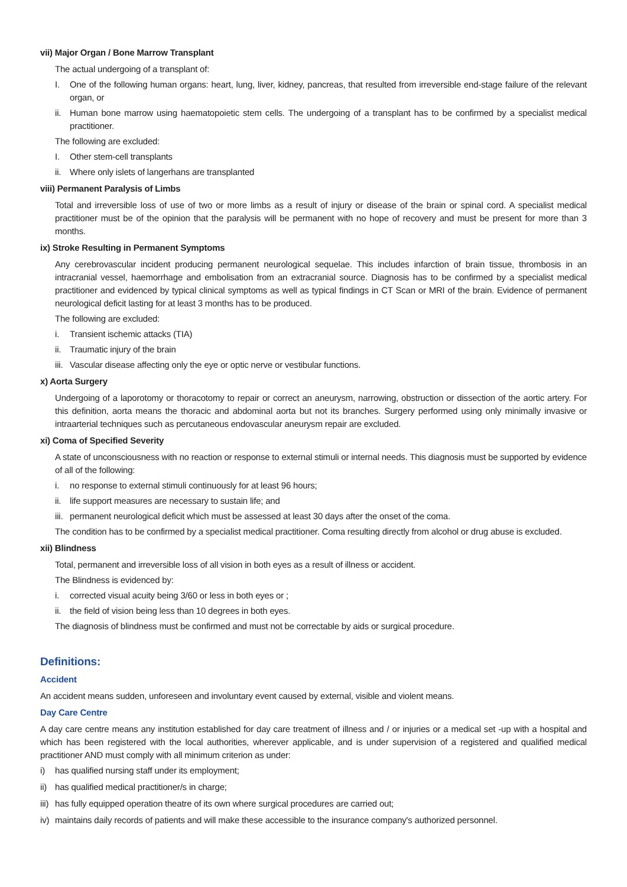vii) Major Organ / Bone Marrow Transplant
The actual undergoing of a transplant of:
I. One of the following human organs: heart, lung, liver, kidney, pancreas, that resulted from irreversible end-stage failure of the relevant organ, or
ii. Human bone marrow using haematopoietic stem cells. The undergoing of a transplant has to be confirmed by a specialist medical practitioner.
The following are excluded:
I. Other stem-cell transplants
ii. Where only islets of langerhans are transplanted
viii) Permanent Paralysis of Limbs
Total and irreversible loss of use of two or more limbs as a result of injury or disease of the brain or spinal cord. A specialist medical practitioner must be of the opinion that the paralysis will be permanent with no hope of recovery and must be present for more than 3 months.
ix) Stroke Resulting in Permanent Symptoms
Any cerebrovascular incident producing permanent neurological sequelae. This includes infarction of brain tissue, thrombosis in an intracranial vessel, haemorrhage and embolisation from an extracranial source. Diagnosis has to be confirmed by a specialist medical practitioner and evidenced by typical clinical symptoms as well as typical findings in CT Scan or MRI of the brain. Evidence of permanent neurological deficit lasting for at least 3 months has to be produced.
The following are excluded:
i. Transient ischemic attacks (TIA)
ii. Traumatic injury of the brain
iii. Vascular disease affecting only the eye or optic nerve or vestibular functions.
x) Aorta Surgery
Undergoing of a laporotomy or thoracotomy to repair or correct an aneurysm, narrowing, obstruction or dissection of the aortic artery. For this definition, aorta means the thoracic and abdominal aorta but not its branches. Surgery performed using only minimally invasive or intraarterial techniques such as percutaneous endovascular aneurysm repair are excluded.
xi) Coma of Specified Severity
A state of unconsciousness with no reaction or response to external stimuli or internal needs. This diagnosis must be supported by evidence of all of the following:
i. no response to external stimuli continuously for at least 96 hours;
ii. life support measures are necessary to sustain life; and
iii. permanent neurological deficit which must be assessed at least 30 days after the onset of the coma.
The condition has to be confirmed by a specialist medical practitioner. Coma resulting directly from alcohol or drug abuse is excluded.
xii) Blindness
Total, permanent and irreversible loss of all vision in both eyes as a result of illness or accident.
The Blindness is evidenced by:
i. corrected visual acuity being 3/60 or less in both eyes or ;
ii. the field of vision being less than 10 degrees in both eyes.
The diagnosis of blindness must be confirmed and must not be correctable by aids or surgical procedure.
Definitions:
Accident
An accident means sudden, unforeseen and involuntary event caused by external, visible and violent means.
Day Care Centre
A day care centre means any institution established for day care treatment of illness and / or injuries or a medical set -up with a hospital and which has been registered with the local authorities, wherever applicable, and is under supervision of a registered and qualified medical practitioner AND must comply with all minimum criterion as under:
i) has qualified nursing staff under its employment;
ii) has qualified medical practitioner/s in charge;
iii) has fully equipped operation theatre of its own where surgical procedures are carried out;
iv) maintains daily records of patients and will make these accessible to the insurance company's authorized personnel.